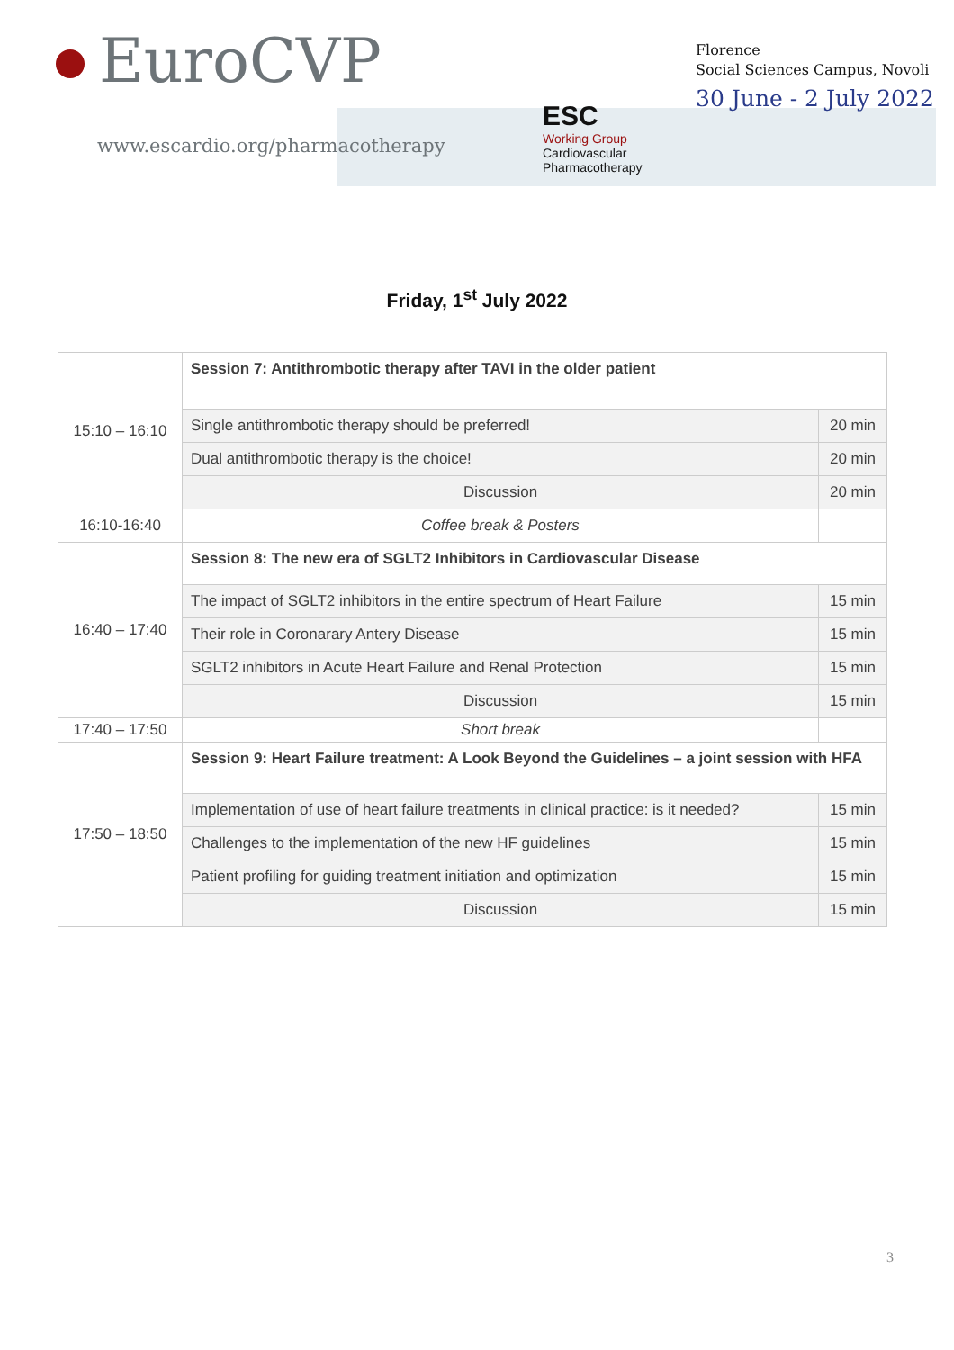EuroCVP
www.escardio.org/pharmacotherapy
ESC
Working Group
Cardiovascular
Pharmacotherapy
Florence
Social Sciences Campus, Novoli
30 June - 2 July 2022
Friday, 1<sup>st</sup> July 2022
| 15:10 – 16:10 | Session 7: Antithrombotic therapy after TAVI in the older patient | |
| | Single antithrombotic therapy should be preferred! | 20 min |
| | Dual antithrombotic therapy is the choice! | 20 min |
| | Discussion | 20 min |
| 16:10-16:40 | Coffee break & Posters | |
| 16:40 – 17:40 | Session 8: The new era of SGLT2 Inhibitors in Cardiovascular Disease | |
| | The impact of SGLT2 inhibitors in the entire spectrum of Heart Failure | 15 min |
| | Their role in Coronarary Antery Disease | 15 min |
| | SGLT2 inhibitors in Acute Heart Failure and Renal Protection | 15 min |
| | Discussion | 15 min |
| 17:40 – 17:50 | Short break | |
| 17:50 – 18:50 | Session 9: Heart Failure treatment: A Look Beyond the Guidelines – a joint session with HFA | |
| | Implementation of use of heart failure treatments in clinical practice: is it needed? | 15 min |
| | Challenges to the implementation of the new HF guidelines | 15 min |
| | Patient profiling for guiding treatment initiation and optimization | 15 min |
| | Discussion | 15 min |
3